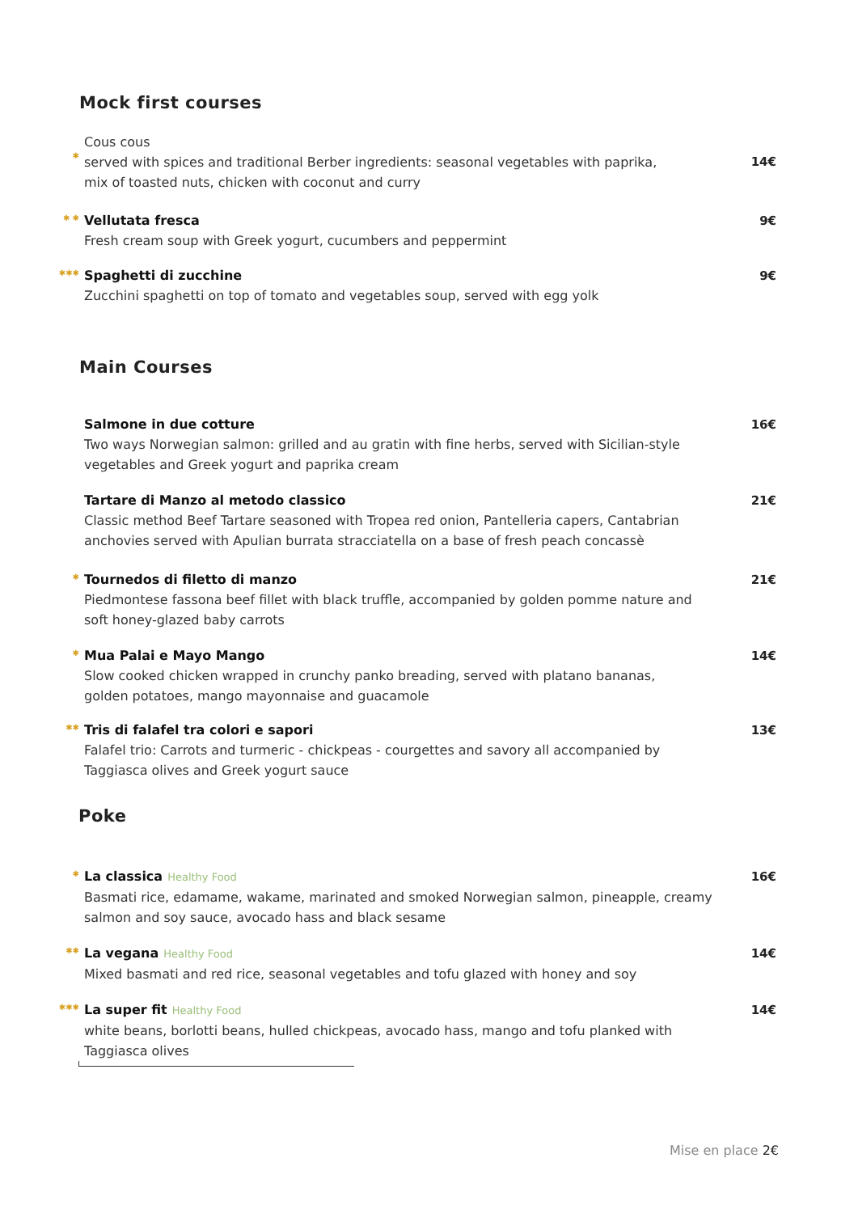Mock first courses
✱
Cous cous
served with spices and traditional Berber ingredients: seasonal vegetables with paprika,
mix of toasted nuts, chicken with coconut and curry
14€
✱ ✱
Vellutata fresca
Fresh cream soup with Greek yogurt, cucumbers and peppermint
9€
✱✱✱
Spaghetti di zucchine
Zucchini spaghetti on top of tomato and vegetables soup, served with egg yolk
9€
Main Courses
Salmone in due cotture
Two ways Norwegian salmon: grilled and au gratin with fine herbs, served with Sicilian-style
vegetables and Greek yogurt and paprika cream
16€
Tartare di Manzo al metodo classico
Classic method Beef Tartare seasoned with Tropea red onion, Pantelleria capers, Cantabrian
anchovies served with Apulian burrata stracciatella on a base of fresh peach concassè
21€
✱
Tournedos di filetto di manzo
Piedmontese fassona beef fillet with black truffle, accompanied by golden pomme nature and
soft honey-glazed baby carrots
21€
✱
Mua Palai e Mayo Mango
Slow cooked chicken wrapped in crunchy panko breading, served with platano bananas,
golden potatoes, mango mayonnaise and guacamole
14€
✱✱
Tris di falafel tra colori e sapori
Falafel trio: Carrots and turmeric - chickpeas - courgettes and savory all accompanied by
Taggiasca olives and Greek yogurt sauce
13€
Poke
✱
La classica Healthy Food
Basmati rice, edamame, wakame, marinated and smoked Norwegian salmon, pineapple, creamy
salmon and soy sauce, avocado hass and black sesame
16€
✱✱
La vegana Healthy Food
Mixed basmati and red rice, seasonal vegetables and tofu glazed with honey and soy
14€
✱✱✱
La super fit Healthy Food
white beans, borlotti beans, hulled chickpeas, avocado hass, mango and tofu planked with
Taggiasca olives
14€
Mise en place 2€